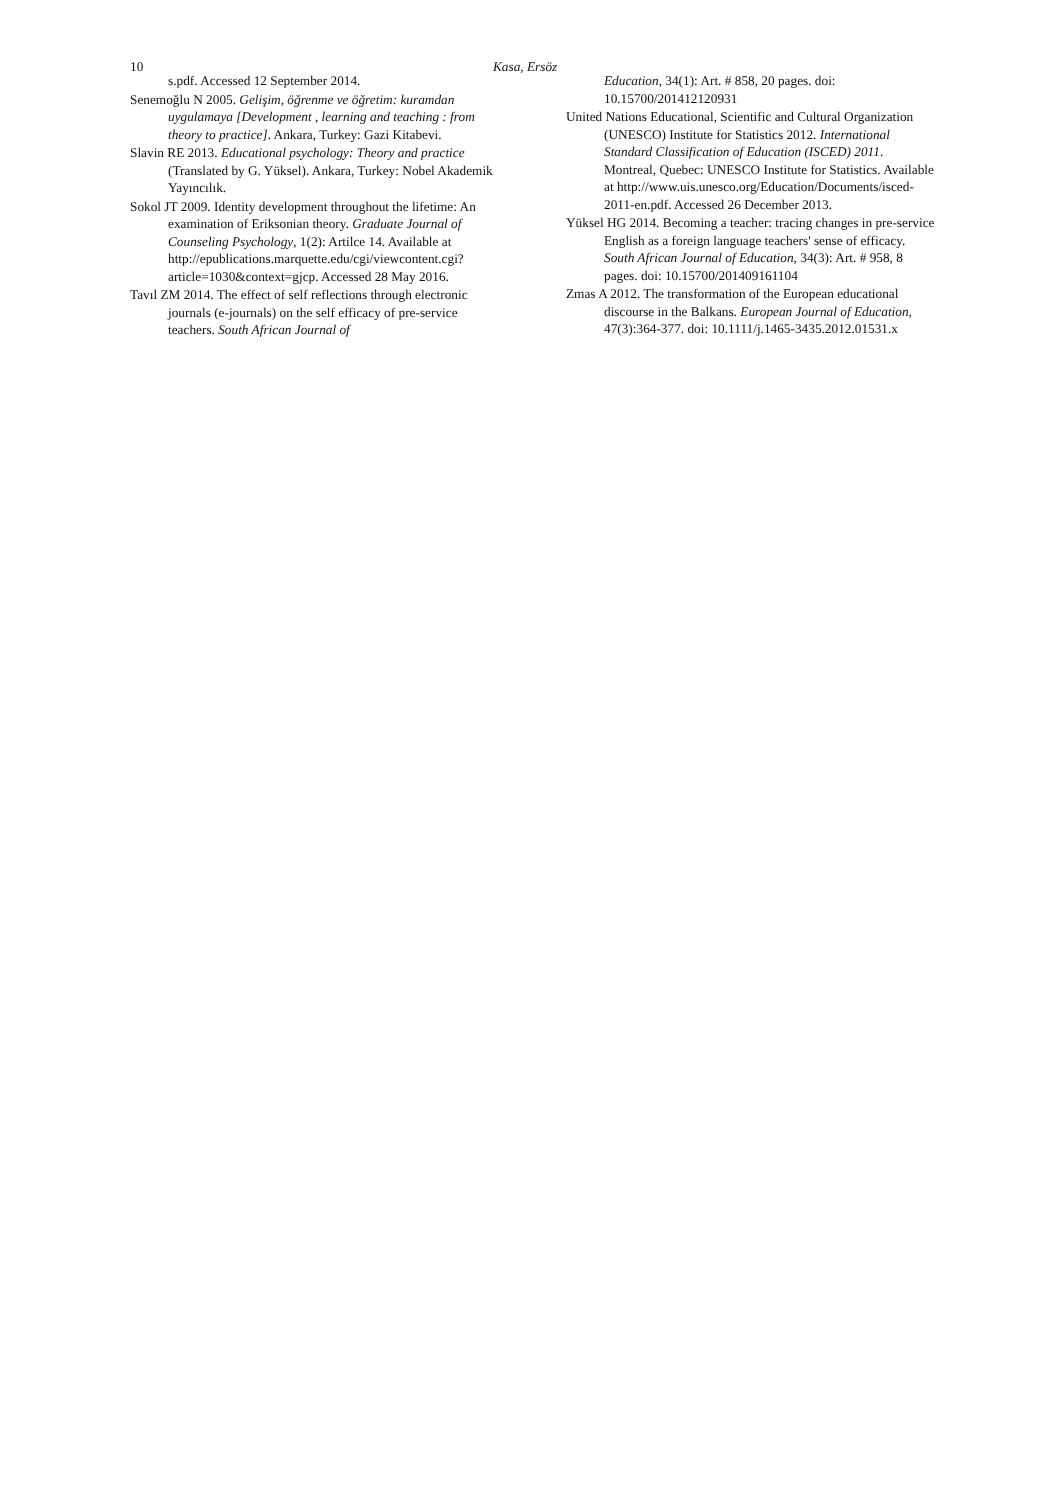10 Kasa, Ersöz
s.pdf. Accessed 12 September 2014.
Senemoğlu N 2005. Gelişim, öğrenme ve öğretim: kuramdan uygulamaya [Development , learning and teaching : from theory to practice]. Ankara, Turkey: Gazi Kitabevi.
Slavin RE 2013. Educational psychology: Theory and practice (Translated by G. Yüksel). Ankara, Turkey: Nobel Akademik Yayıncılık.
Sokol JT 2009. Identity development throughout the lifetime: An examination of Eriksonian theory. Graduate Journal of Counseling Psychology, 1(2): Artilce 14. Available at http://epublications.marquette.edu/cgi/viewcontent.cgi?article=1030&context=gjcp. Accessed 28 May 2016.
Tavıl ZM 2014. The effect of self reflections through electronic journals (e-journals) on the self efficacy of pre-service teachers. South African Journal of
Education, 34(1): Art. # 858, 20 pages. doi: 10.15700/201412120931
United Nations Educational, Scientific and Cultural Organization (UNESCO) Institute for Statistics 2012. International Standard Classification of Education (ISCED) 2011. Montreal, Quebec: UNESCO Institute for Statistics. Available at http://www.uis.unesco.org/Education/Documents/isced-2011-en.pdf. Accessed 26 December 2013.
Yüksel HG 2014. Becoming a teacher: tracing changes in pre-service English as a foreign language teachers' sense of efficacy. South African Journal of Education, 34(3): Art. # 958, 8 pages. doi: 10.15700/201409161104
Zmas A 2012. The transformation of the European educational discourse in the Balkans. European Journal of Education, 47(3):364-377. doi: 10.1111/j.1465-3435.2012.01531.x